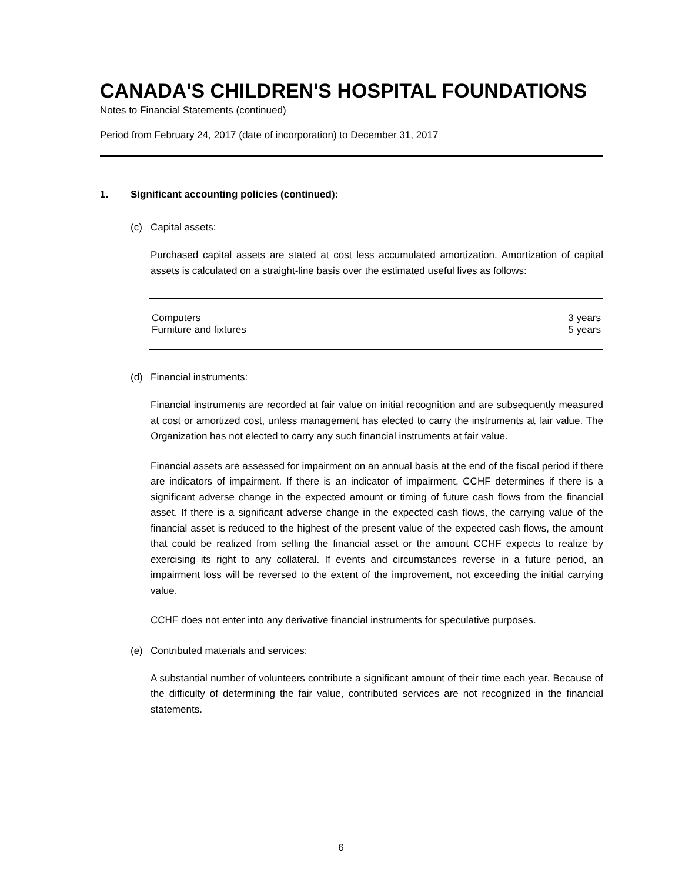CANADA'S CHILDREN'S HOSPITAL FOUNDATIONS
Notes to Financial Statements (continued)
Period from February 24, 2017 (date of incorporation) to December 31, 2017
1. Significant accounting policies (continued):
(c) Capital assets:
Purchased capital assets are stated at cost less accumulated amortization. Amortization of capital assets is calculated on a straight-line basis over the estimated useful lives as follows:
| Computers | 3 years |
| Furniture and fixtures | 5 years |
(d) Financial instruments:
Financial instruments are recorded at fair value on initial recognition and are subsequently measured at cost or amortized cost, unless management has elected to carry the instruments at fair value. The Organization has not elected to carry any such financial instruments at fair value.
Financial assets are assessed for impairment on an annual basis at the end of the fiscal period if there are indicators of impairment. If there is an indicator of impairment, CCHF determines if there is a significant adverse change in the expected amount or timing of future cash flows from the financial asset. If there is a significant adverse change in the expected cash flows, the carrying value of the financial asset is reduced to the highest of the present value of the expected cash flows, the amount that could be realized from selling the financial asset or the amount CCHF expects to realize by exercising its right to any collateral. If events and circumstances reverse in a future period, an impairment loss will be reversed to the extent of the improvement, not exceeding the initial carrying value.
CCHF does not enter into any derivative financial instruments for speculative purposes.
(e) Contributed materials and services:
A substantial number of volunteers contribute a significant amount of their time each year. Because of the difficulty of determining the fair value, contributed services are not recognized in the financial statements.
6